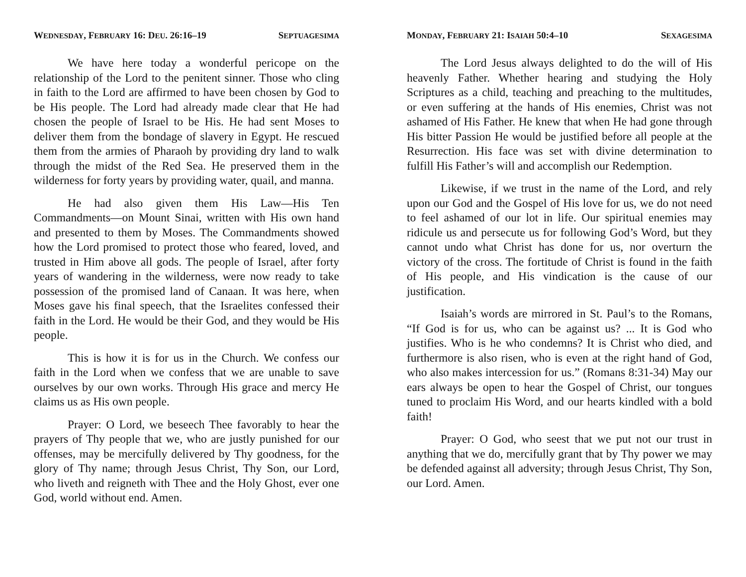WEDNESDAY, FEBRUARY 16: DEU. 26:16–19 SEPTUAGESIMA
We have here today a wonderful pericope on the relationship of the Lord to the penitent sinner. Those who cling in faith to the Lord are affirmed to have been chosen by God to be His people. The Lord had already made clear that He had chosen the people of Israel to be His. He had sent Moses to deliver them from the bondage of slavery in Egypt. He rescued them from the armies of Pharaoh by providing dry land to walk through the midst of the Red Sea. He preserved them in the wilderness for forty years by providing water, quail, and manna.
He had also given them His Law—His Ten Commandments—on Mount Sinai, written with His own hand and presented to them by Moses. The Commandments showed how the Lord promised to protect those who feared, loved, and trusted in Him above all gods. The people of Israel, after forty years of wandering in the wilderness, were now ready to take possession of the promised land of Canaan. It was here, when Moses gave his final speech, that the Israelites confessed their faith in the Lord. He would be their God, and they would be His people.
This is how it is for us in the Church. We confess our faith in the Lord when we confess that we are unable to save ourselves by our own works. Through His grace and mercy He claims us as His own people.
Prayer: O Lord, we beseech Thee favorably to hear the prayers of Thy people that we, who are justly punished for our offenses, may be mercifully delivered by Thy goodness, for the glory of Thy name; through Jesus Christ, Thy Son, our Lord, who liveth and reigneth with Thee and the Holy Ghost, ever one God, world without end. Amen.
MONDAY, FEBRUARY 21: ISAIAH 50:4–10 SEXAGESIMA
The Lord Jesus always delighted to do the will of His heavenly Father. Whether hearing and studying the Holy Scriptures as a child, teaching and preaching to the multitudes, or even suffering at the hands of His enemies, Christ was not ashamed of His Father. He knew that when He had gone through His bitter Passion He would be justified before all people at the Resurrection. His face was set with divine determination to fulfill His Father’s will and accomplish our Redemption.
Likewise, if we trust in the name of the Lord, and rely upon our God and the Gospel of His love for us, we do not need to feel ashamed of our lot in life. Our spiritual enemies may ridicule us and persecute us for following God’s Word, but they cannot undo what Christ has done for us, nor overturn the victory of the cross. The fortitude of Christ is found in the faith of His people, and His vindication is the cause of our justification.
Isaiah’s words are mirrored in St. Paul’s to the Romans, “If God is for us, who can be against us? ... It is God who justifies. Who is he who condemns? It is Christ who died, and furthermore is also risen, who is even at the right hand of God, who also makes intercession for us.” (Romans 8:31-34) May our ears always be open to hear the Gospel of Christ, our tongues tuned to proclaim His Word, and our hearts kindled with a bold faith!
Prayer: O God, who seest that we put not our trust in anything that we do, mercifully grant that by Thy power we may be defended against all adversity; through Jesus Christ, Thy Son, our Lord. Amen.